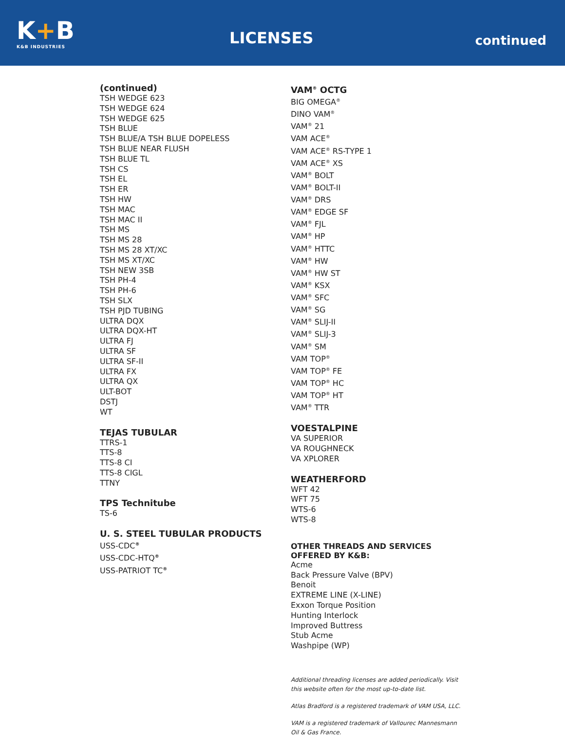K+B
K&B INDUSTRIES
LICENSES
continued
(continued)
TSH WEDGE 623
TSH WEDGE 624
TSH WEDGE 625
TSH BLUE
TSH BLUE/A TSH BLUE DOPELESS
TSH BLUE NEAR FLUSH
TSH BLUE TL
TSH CS
TSH EL
TSH ER
TSH HW
TSH MAC
TSH MAC II
TSH MS
TSH MS 28
TSH MS 28 XT/XC
TSH MS XT/XC
TSH NEW 3SB
TSH PH-4
TSH PH-6
TSH SLX
TSH PJD TUBING
ULTRA DQX
ULTRA DQX-HT
ULTRA FJ
ULTRA SF
ULTRA SF-II
ULTRA FX
ULTRA QX
ULT-BOT
DSTJ
WT
TEJAS TUBULAR
TTRS-1
TTS-8
TTS-8 CI
TTS-8 CIGL
TTNY
TPS Technitube
TS-6
U. S. STEEL TUBULAR PRODUCTS
USS-CDC<sup>®</sup>
USS-CDC-HTQ<sup>®</sup>
USS-PATRIOT TC<sup>®</sup>
VAM<sup>®</sup> OCTG
BIG OMEGA<sup>®</sup>
DINO VAM<sup>®</sup>
VAM<sup>®</sup> 21
VAM ACE<sup>®</sup>
VAM ACE<sup>®</sup> RS-TYPE 1
VAM ACE<sup>®</sup> XS
VAM<sup>®</sup> BOLT
VAM<sup>®</sup> BOLT-II
VAM<sup>®</sup> DRS
VAM<sup>®</sup> EDGE SF
VAM<sup>®</sup> FJL
VAM<sup>®</sup> HP
VAM<sup>®</sup> HTTC
VAM<sup>®</sup> HW
VAM<sup>®</sup> HW ST
VAM<sup>®</sup> KSX
VAM<sup>®</sup> SFC
VAM<sup>®</sup> SG
VAM<sup>®</sup> SLIJ-II
VAM<sup>®</sup> SLIJ-3
VAM<sup>®</sup> SM
VAM TOP<sup>®</sup>
VAM TOP<sup>®</sup> FE
VAM TOP<sup>®</sup> HC
VAM TOP<sup>®</sup> HT
VAM<sup>®</sup> TTR
VOESTALPINE
VA SUPERIOR
VA ROUGHNECK
VA XPLORER
WEATHERFORD
WFT 42
WFT 75
WTS-6
WTS-8
OTHER THREADS AND SERVICES OFFERED BY K&B:
Acme
Back Pressure Valve (BPV)
Benoit
EXTREME LINE (X-LINE)
Exxon Torque Position
Hunting Interlock
Improved Buttress
Stub Acme
Washpipe (WP)
Additional threading licenses are added periodically. Visit this website often for the most up-to-date list.
Atlas Bradford is a registered trademark of VAM USA, LLC.
VAM is a registered trademark of Vallourec Mannesmann Oil & Gas France.